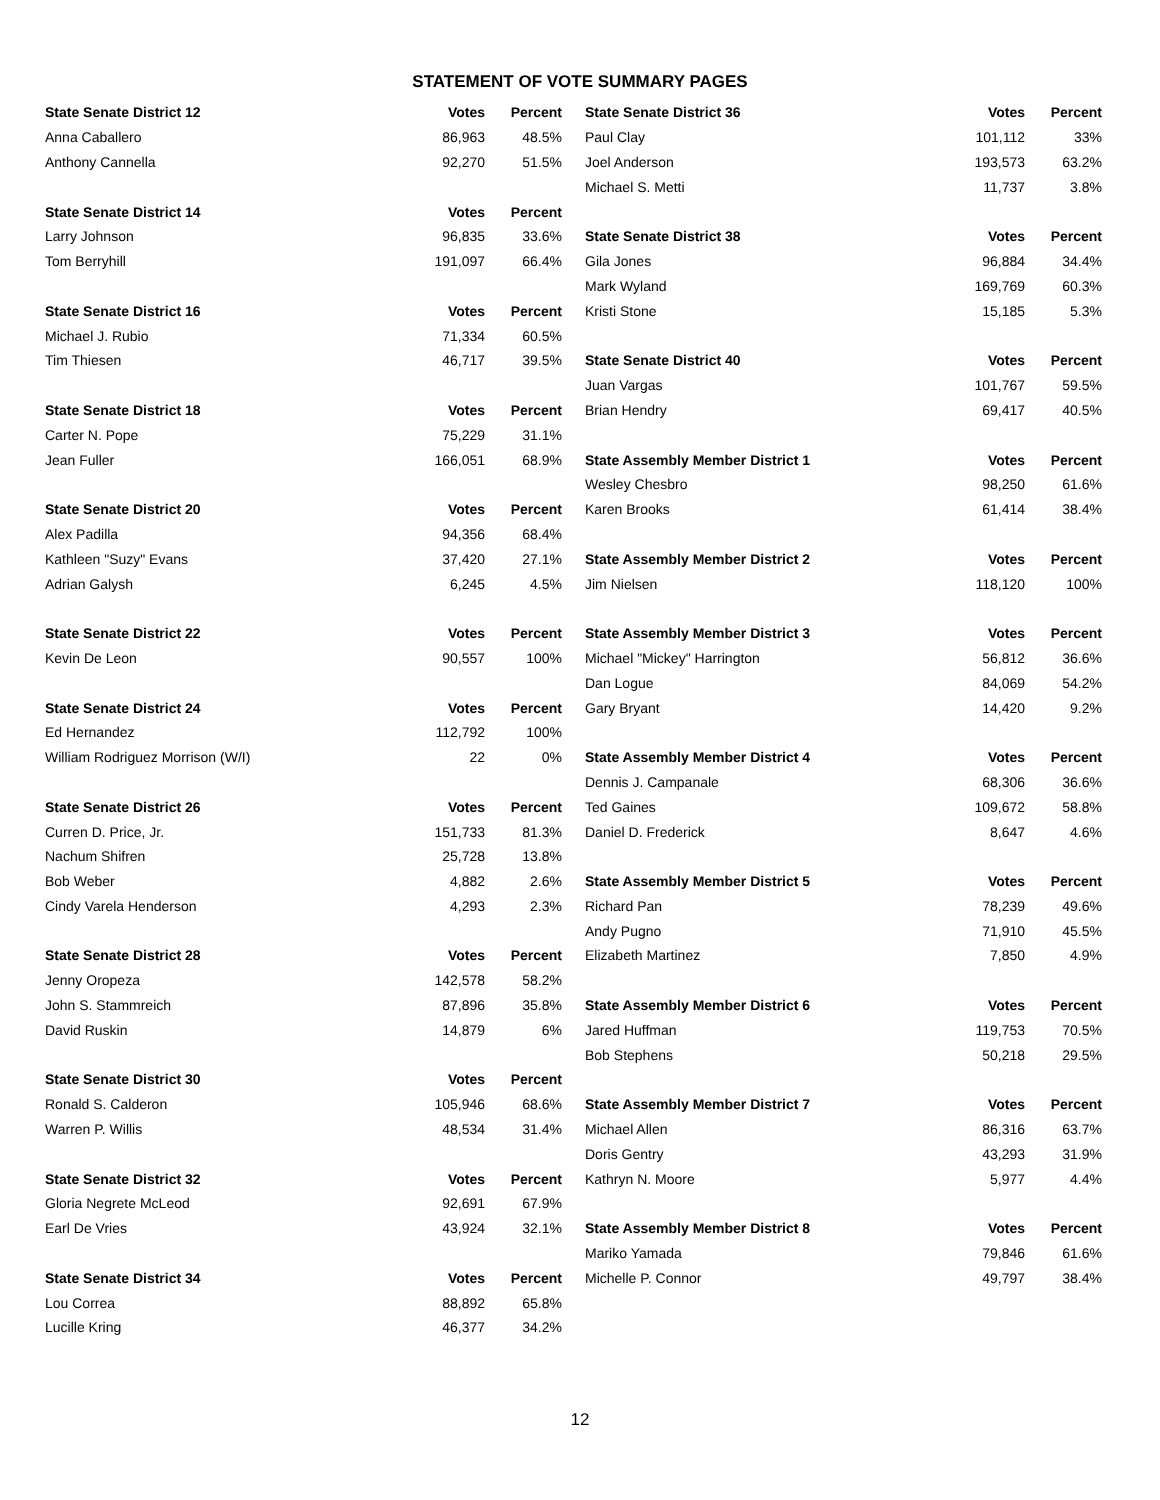STATEMENT OF VOTE SUMMARY PAGES
| State Senate District 12 | Votes | Percent |
| --- | --- | --- |
| Anna Caballero | 86,963 | 48.5% |
| Anthony Cannella | 92,270 | 51.5% |
| State Senate District 14 | Votes | Percent |
| Larry Johnson | 96,835 | 33.6% |
| Tom Berryhill | 191,097 | 66.4% |
| State Senate District 16 | Votes | Percent |
| Michael J. Rubio | 71,334 | 60.5% |
| Tim Thiesen | 46,717 | 39.5% |
| State Senate District 18 | Votes | Percent |
| Carter N. Pope | 75,229 | 31.1% |
| Jean Fuller | 166,051 | 68.9% |
| State Senate District 20 | Votes | Percent |
| Alex Padilla | 94,356 | 68.4% |
| Kathleen "Suzy" Evans | 37,420 | 27.1% |
| Adrian Galysh | 6,245 | 4.5% |
| State Senate District 22 | Votes | Percent |
| Kevin De Leon | 90,557 | 100% |
| State Senate District 24 | Votes | Percent |
| Ed Hernandez | 112,792 | 100% |
| William Rodriguez Morrison (W/I) | 22 | 0% |
| State Senate District 26 | Votes | Percent |
| Curren D. Price, Jr. | 151,733 | 81.3% |
| Nachum Shifren | 25,728 | 13.8% |
| Bob Weber | 4,882 | 2.6% |
| Cindy Varela Henderson | 4,293 | 2.3% |
| State Senate District 28 | Votes | Percent |
| Jenny Oropeza | 142,578 | 58.2% |
| John S. Stammreich | 87,896 | 35.8% |
| David Ruskin | 14,879 | 6% |
| State Senate District 30 | Votes | Percent |
| Ronald S. Calderon | 105,946 | 68.6% |
| Warren P. Willis | 48,534 | 31.4% |
| State Senate District 32 | Votes | Percent |
| Gloria Negrete McLeod | 92,691 | 67.9% |
| Earl De Vries | 43,924 | 32.1% |
| State Senate District 34 | Votes | Percent |
| Lou Correa | 88,892 | 65.8% |
| Lucille Kring | 46,377 | 34.2% |
| State Senate District 36 | Votes | Percent |
| --- | --- | --- |
| Paul Clay | 101,112 | 33% |
| Joel Anderson | 193,573 | 63.2% |
| Michael S. Metti | 11,737 | 3.8% |
| State Senate District 38 | Votes | Percent |
| Gila Jones | 96,884 | 34.4% |
| Mark Wyland | 169,769 | 60.3% |
| Kristi Stone | 15,185 | 5.3% |
| State Senate District 40 | Votes | Percent |
| Juan Vargas | 101,767 | 59.5% |
| Brian Hendry | 69,417 | 40.5% |
| State Assembly Member District 1 | Votes | Percent |
| Wesley Chesbro | 98,250 | 61.6% |
| Karen Brooks | 61,414 | 38.4% |
| State Assembly Member District 2 | Votes | Percent |
| Jim Nielsen | 118,120 | 100% |
| State Assembly Member District 3 | Votes | Percent |
| Michael "Mickey" Harrington | 56,812 | 36.6% |
| Dan Logue | 84,069 | 54.2% |
| Gary Bryant | 14,420 | 9.2% |
| State Assembly Member District 4 | Votes | Percent |
| Dennis J. Campanale | 68,306 | 36.6% |
| Ted Gaines | 109,672 | 58.8% |
| Daniel D. Frederick | 8,647 | 4.6% |
| State Assembly Member District 5 | Votes | Percent |
| Richard Pan | 78,239 | 49.6% |
| Andy Pugno | 71,910 | 45.5% |
| Elizabeth Martinez | 7,850 | 4.9% |
| State Assembly Member District 6 | Votes | Percent |
| Jared Huffman | 119,753 | 70.5% |
| Bob Stephens | 50,218 | 29.5% |
| State Assembly Member District 7 | Votes | Percent |
| Michael Allen | 86,316 | 63.7% |
| Doris Gentry | 43,293 | 31.9% |
| Kathryn N. Moore | 5,977 | 4.4% |
| State Assembly Member District 8 | Votes | Percent |
| Mariko Yamada | 79,846 | 61.6% |
| Michelle P. Connor | 49,797 | 38.4% |
12